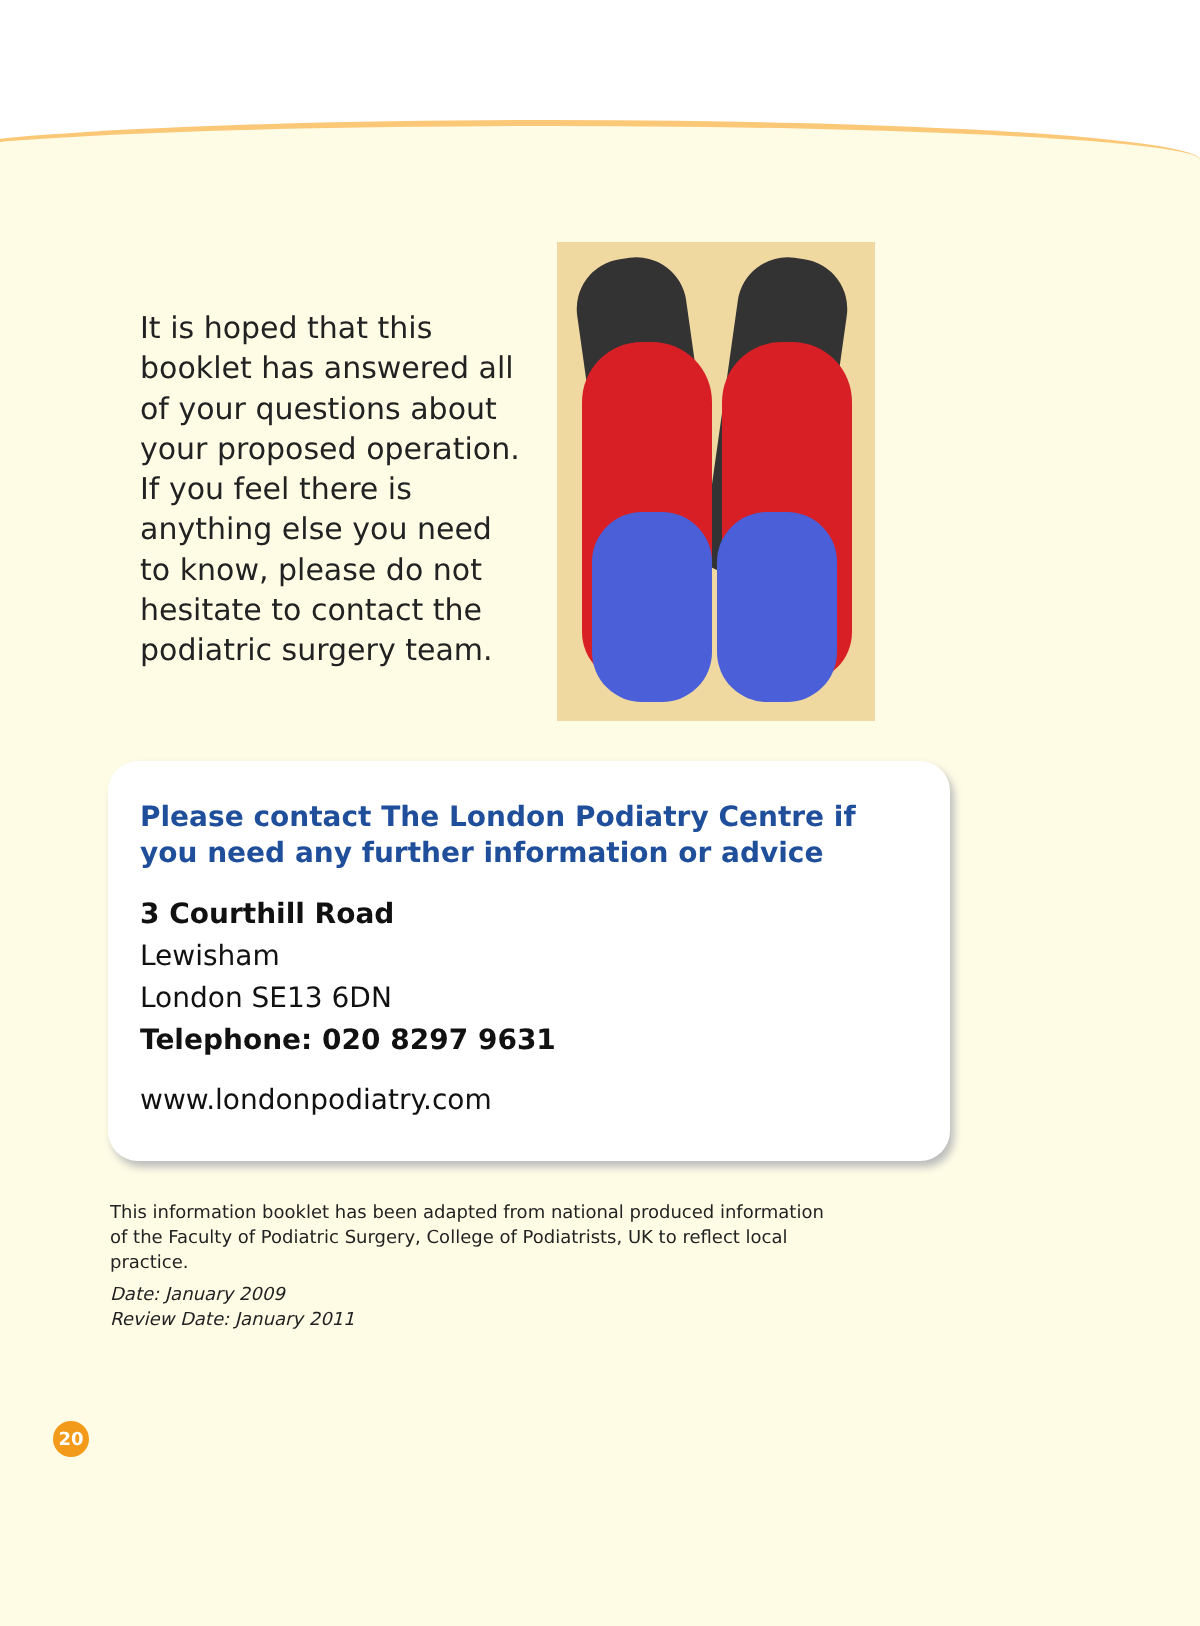It is hoped that this booklet has answered all of your questions about your proposed operation. If you feel there is anything else you need to know, please do not hesitate to contact the podiatric surgery team.
Please contact The London Podiatry Centre if you need any further information or advice
3 Courthill Road
Lewisham
London SE13 6DN
Telephone: 020 8297 9631
www.londonpodiatry.com
This information booklet has been adapted from national produced information of the Faculty of Podiatric Surgery, College of Podiatrists, UK to reflect local practice.
Date: January 2009
Review Date: January 2011
20